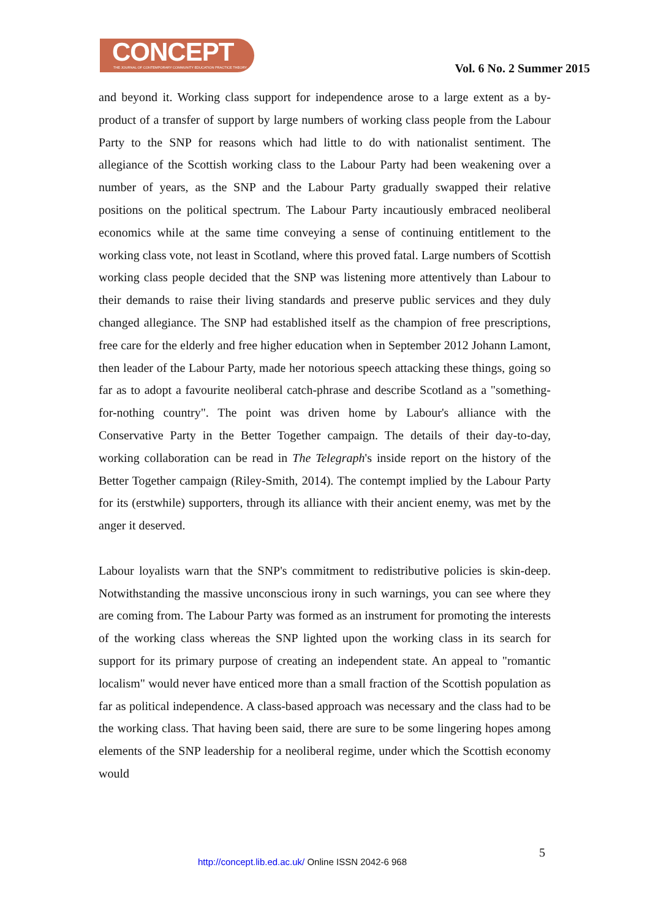CONCEPT
THE JOURNAL OF CONTEMPORARY COMMUNITY EDUCATION PRACTICE THEORY
Vol. 6 No. 2 Summer 2015
and beyond it. Working class support for independence arose to a large extent as a by-product of a transfer of support by large numbers of working class people from the Labour Party to the SNP for reasons which had little to do with nationalist sentiment. The allegiance of the Scottish working class to the Labour Party had been weakening over a number of years, as the SNP and the Labour Party gradually swapped their relative positions on the political spectrum. The Labour Party incautiously embraced neoliberal economics while at the same time conveying a sense of continuing entitlement to the working class vote, not least in Scotland, where this proved fatal. Large numbers of Scottish working class people decided that the SNP was listening more attentively than Labour to their demands to raise their living standards and preserve public services and they duly changed allegiance. The SNP had established itself as the champion of free prescriptions, free care for the elderly and free higher education when in September 2012 Johann Lamont, then leader of the Labour Party, made her notorious speech attacking these things, going so far as to adopt a favourite neoliberal catch-phrase and describe Scotland as a "something-for-nothing country". The point was driven home by Labour's alliance with the Conservative Party in the Better Together campaign. The details of their day-to-day, working collaboration can be read in The Telegraph's inside report on the history of the Better Together campaign (Riley-Smith, 2014). The contempt implied by the Labour Party for its (erstwhile) supporters, through its alliance with their ancient enemy, was met by the anger it deserved.
Labour loyalists warn that the SNP's commitment to redistributive policies is skin-deep. Notwithstanding the massive unconscious irony in such warnings, you can see where they are coming from. The Labour Party was formed as an instrument for promoting the interests of the working class whereas the SNP lighted upon the working class in its search for support for its primary purpose of creating an independent state. An appeal to "romantic localism" would never have enticed more than a small fraction of the Scottish population as far as political independence. A class-based approach was necessary and the class had to be the working class. That having been said, there are sure to be some lingering hopes among elements of the SNP leadership for a neoliberal regime, under which the Scottish economy would
5
http://concept.lib.ed.ac.uk/ Online ISSN 2042-6 968